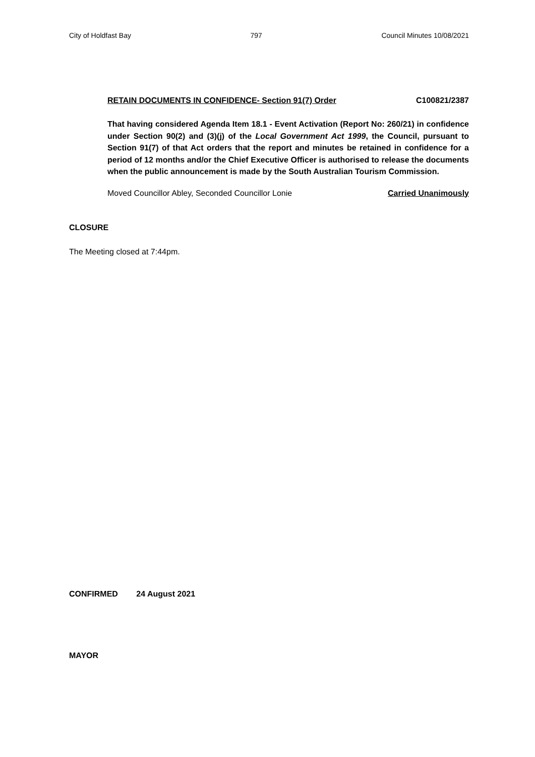City of Holdfast Bay 797 Council Minutes 10/08/2021
RETAIN DOCUMENTS IN CONFIDENCE- Section 91(7) Order C100821/2387
That having considered Agenda Item 18.1 - Event Activation (Report No: 260/21) in confidence under Section 90(2) and (3)(j) of the Local Government Act 1999, the Council, pursuant to Section 91(7) of that Act orders that the report and minutes be retained in confidence for a period of 12 months and/or the Chief Executive Officer is authorised to release the documents when the public announcement is made by the South Australian Tourism Commission.
Moved Councillor Abley, Seconded Councillor Lonie Carried Unanimously
CLOSURE
The Meeting closed at 7:44pm.
CONFIRMED 24 August 2021
MAYOR